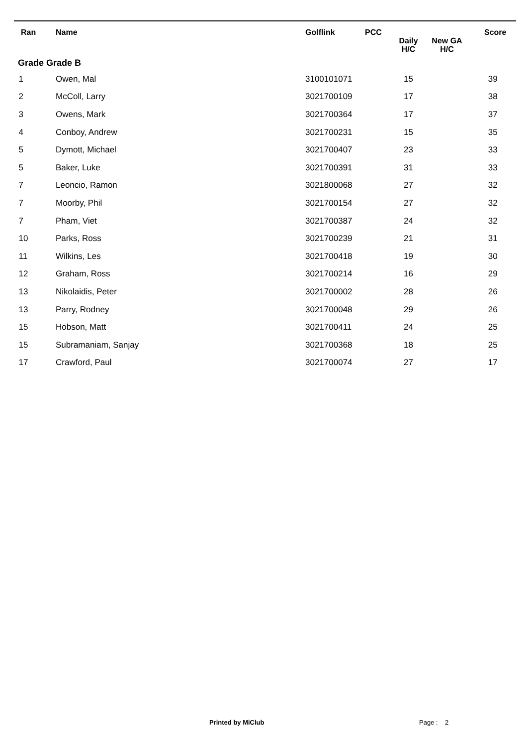| Ran | Name | Golflink | PCC | Daily H/C | New GA H/C | Score |
| --- | --- | --- | --- | --- | --- | --- |
| Grade Grade B | | | | | | |
| 1 | Owen, Mal | 3100101071 | | 15 | | 39 |
| 2 | McColl, Larry | 3021700109 | | 17 | | 38 |
| 3 | Owens, Mark | 3021700364 | | 17 | | 37 |
| 4 | Conboy, Andrew | 3021700231 | | 15 | | 35 |
| 5 | Dymott, Michael | 3021700407 | | 23 | | 33 |
| 5 | Baker, Luke | 3021700391 | | 31 | | 33 |
| 7 | Leoncio, Ramon | 3021800068 | | 27 | | 32 |
| 7 | Moorby, Phil | 3021700154 | | 27 | | 32 |
| 7 | Pham, Viet | 3021700387 | | 24 | | 32 |
| 10 | Parks, Ross | 3021700239 | | 21 | | 31 |
| 11 | Wilkins, Les | 3021700418 | | 19 | | 30 |
| 12 | Graham, Ross | 3021700214 | | 16 | | 29 |
| 13 | Nikolaidis, Peter | 3021700002 | | 28 | | 26 |
| 13 | Parry, Rodney | 3021700048 | | 29 | | 26 |
| 15 | Hobson, Matt | 3021700411 | | 24 | | 25 |
| 15 | Subramaniam, Sanjay | 3021700368 | | 18 | | 25 |
| 17 | Crawford, Paul | 3021700074 | | 27 | | 17 |
Printed by MiClub Page : 2